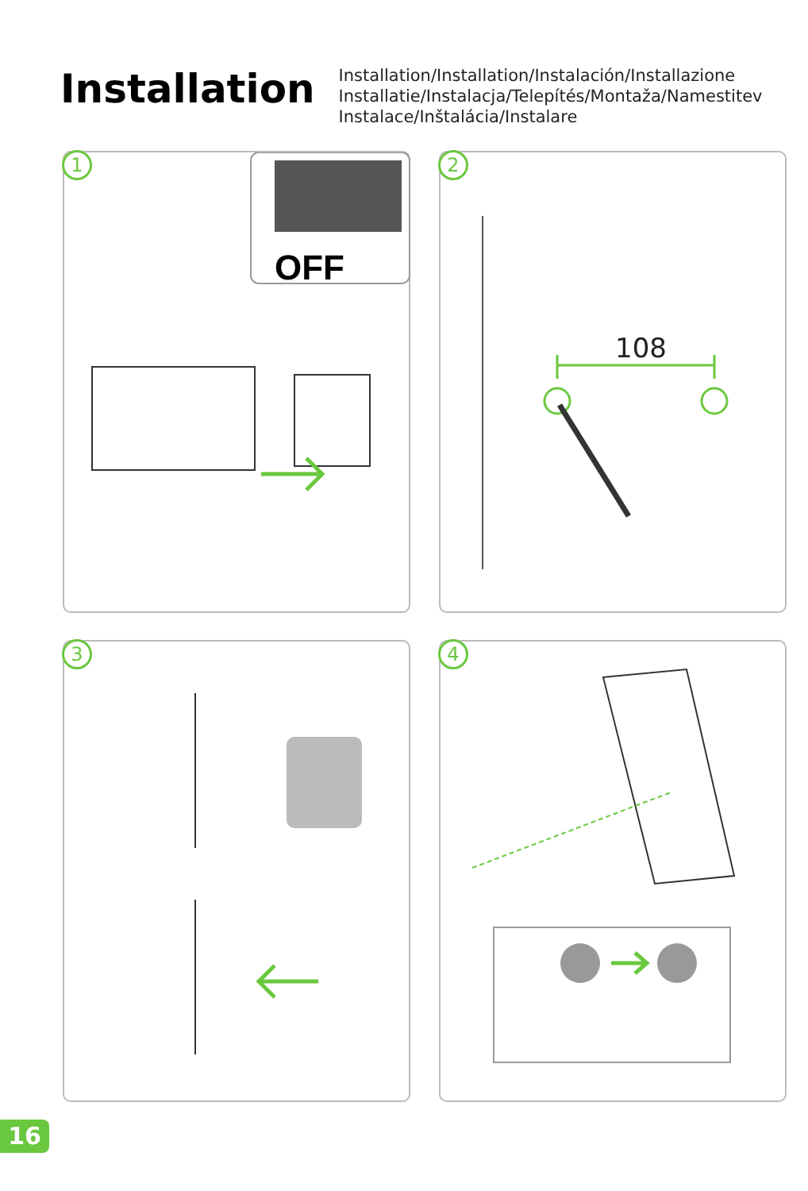Installation
Installation/Installation/Instalación/Installazione
Installatie/Instalacja/Telepítés/Montaža/Namestitev
Instalace/Inštalácia/Instalare
1
OFF
2
108
3
4
16